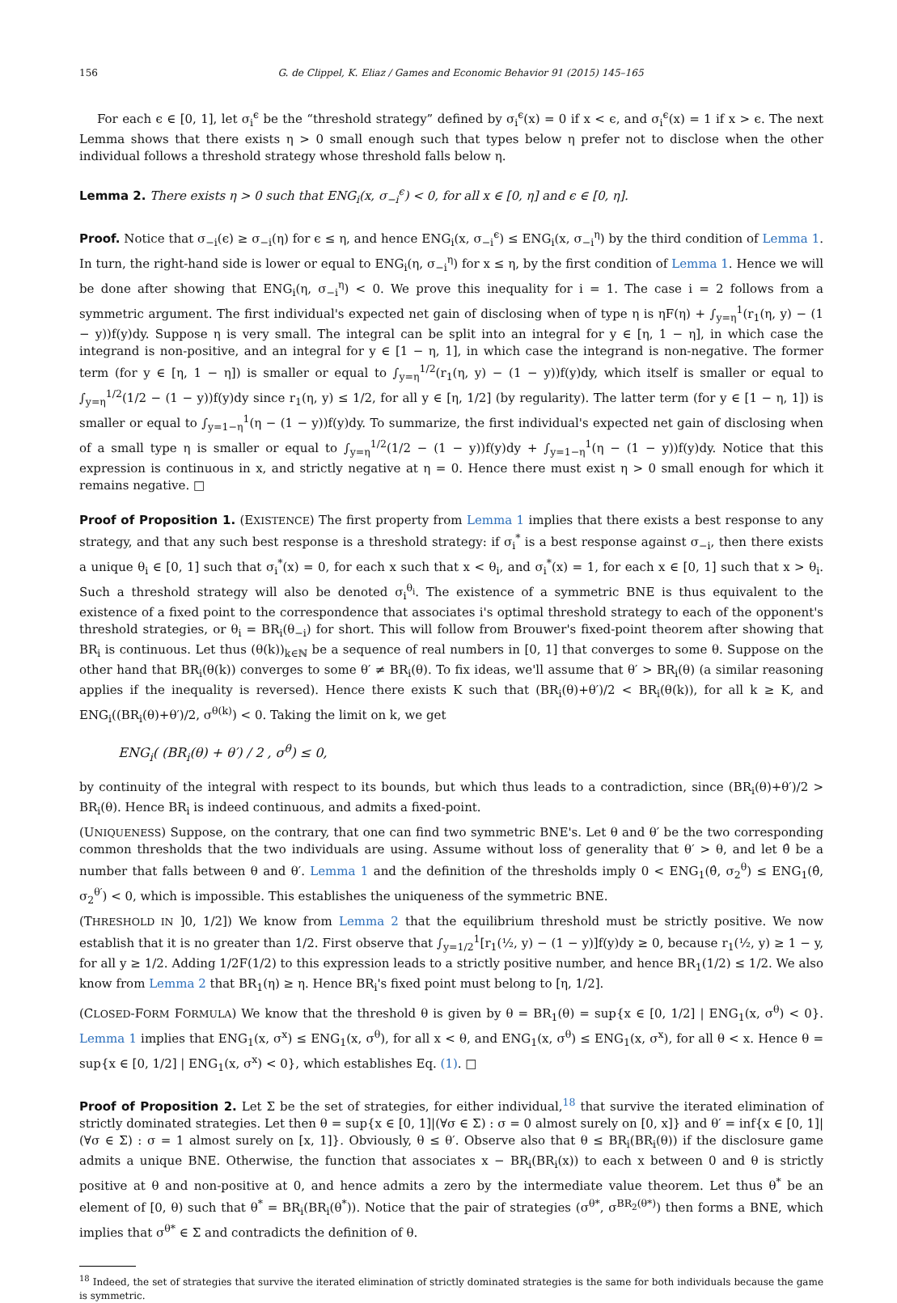156 G. de Clippel, K. Eliaz / Games and Economic Behavior 91 (2015) 145–165
For each ϵ ∈ [0, 1], let σ<sub>i</sub><sup>ϵ</sup> be the “threshold strategy” defined by σ<sub>i</sub><sup>ϵ</sup>(x) = 0 if x < ϵ, and σ<sub>i</sub><sup>ϵ</sup>(x) = 1 if x > ϵ. The next Lemma shows that there exists η > 0 small enough such that types below η prefer not to disclose when the other individual follows a threshold strategy whose threshold falls below η.
Lemma 2. There exists η > 0 such that ENG<sub>i</sub>(x, σ<sub>−i</sub><sup>ϵ</sup>) < 0, for all x ∈ [0, η] and ϵ ∈ [0, η].
Proof. Notice that σ<sub>−i</sub>(ϵ) ≥ σ<sub>−i</sub>(η) for ϵ ≤ η, and hence ENG<sub>i</sub>(x, σ<sub>−i</sub><sup>ϵ</sup>) ≤ ENG<sub>i</sub>(x, σ<sub>−i</sub><sup>η</sup>) by the third condition of Lemma 1. In turn, the right-hand side is lower or equal to ENG<sub>i</sub>(η, σ<sub>−i</sub><sup>η</sup>) for x ≤ η, by the first condition of Lemma 1. Hence we will be done after showing that ENG<sub>i</sub>(η, σ<sub>−i</sub><sup>η</sup>) < 0. We prove this inequality for i = 1. The case i = 2 follows from a symmetric argument. The first individual's expected net gain of disclosing when of type η is ηF(η) + ∫<sub>y=η</sub><sup>1</sup>(r<sub>1</sub>(η, y) − (1 − y))f(y)dy. Suppose η is very small. The integral can be split into an integral for y ∈ [η, 1 − η], in which case the integrand is non-positive, and an integral for y ∈ [1 − η, 1], in which case the integrand is non-negative. The former term (for y ∈ [η, 1 − η]) is smaller or equal to ∫<sub>y=η</sub><sup>1/2</sup>(r<sub>1</sub>(η, y) − (1 − y))f(y)dy, which itself is smaller or equal to ∫<sub>y=η</sub><sup>1/2</sup>(1/2 − (1 − y))f(y)dy since r<sub>1</sub>(η, y) ≤ 1/2, for all y ∈ [η, 1/2] (by regularity). The latter term (for y ∈ [1 − η, 1]) is smaller or equal to ∫<sub>y=1−η</sub><sup>1</sup>(η − (1 − y))f(y)dy. To summarize, the first individual's expected net gain of disclosing when of a small type η is smaller or equal to ∫<sub>y=η</sub><sup>1/2</sup>(1/2 − (1 − y))f(y)dy + ∫<sub>y=1−η</sub><sup>1</sup>(η − (1 − y))f(y)dy. Notice that this expression is continuous in x, and strictly negative at η = 0. Hence there must exist η > 0 small enough for which it remains negative. □
Proof of Proposition 1. (EXISTENCE) The first property from Lemma 1 implies that there exists a best response to any strategy, and that any such best response is a threshold strategy: if σ<sub>i</sub><sup>*</sup> is a best response against σ<sub>−i</sub>, then there exists a unique θ<sub>i</sub> ∈ [0, 1] such that σ<sub>i</sub><sup>*</sup>(x) = 0, for each x such that x < θ<sub>i</sub>, and σ<sub>i</sub><sup>*</sup>(x) = 1, for each x ∈ [0, 1] such that x > θ<sub>i</sub>. Such a threshold strategy will also be denoted σ<sub>i</sub><sup>θ<sub>i</sub></sup>. The existence of a symmetric BNE is thus equivalent to the existence of a fixed point to the correspondence that associates i's optimal threshold strategy to each of the opponent's threshold strategies, or θ<sub>i</sub> = BR<sub>i</sub>(θ<sub>−i</sub>) for short. This will follow from Brouwer's fixed-point theorem after showing that BR<sub>i</sub> is continuous. Let thus (θ(k))<sub>k∈ℕ</sub> be a sequence of real numbers in [0, 1] that converges to some θ. Suppose on the other hand that BR<sub>i</sub>(θ(k)) converges to some θ′ ≠ BR<sub>i</sub>(θ). To fix ideas, we'll assume that θ′ > BR<sub>i</sub>(θ) (a similar reasoning applies if the inequality is reversed). Hence there exists K such that (BR<sub>i</sub>(θ)+θ′)/2 < BR<sub>i</sub>(θ(k)), for all k ≥ K, and ENG<sub>i</sub>((BR<sub>i</sub>(θ)+θ′)/2, σ<sup>θ(k)</sup>) < 0. Taking the limit on k, we get
ENG<sub>i</sub>( (BR<sub>i</sub>(θ) + θ′) / 2 , σ<sup>θ</sup>) ≤ 0,
by continuity of the integral with respect to its bounds, but which thus leads to a contradiction, since (BR<sub>i</sub>(θ)+θ′)/2 > BR<sub>i</sub>(θ). Hence BR<sub>i</sub> is indeed continuous, and admits a fixed-point.
(UNIQUENESS) Suppose, on the contrary, that one can find two symmetric BNE's. Let θ and θ′ be the two corresponding common thresholds that the two individuals are using. Assume without loss of generality that θ′ > θ, and let θ̂ be a number that falls between θ and θ′. Lemma 1 and the definition of the thresholds imply 0 < ENG<sub>1</sub>(θ̂, σ<sub>2</sub><sup>θ</sup>) ≤ ENG<sub>1</sub>(θ̂, σ<sub>2</sub><sup>θ′</sup>) < 0, which is impossible. This establishes the uniqueness of the symmetric BNE.
(THRESHOLD IN ]0, 1/2]) We know from Lemma 2 that the equilibrium threshold must be strictly positive. We now establish that it is no greater than 1/2. First observe that ∫<sub>y=1/2</sub><sup>1</sup>[r<sub>1</sub>(½, y) − (1 − y)]f(y)dy ≥ 0, because r<sub>1</sub>(½, y) ≥ 1 − y, for all y ≥ 1/2. Adding 1/2F(1/2) to this expression leads to a strictly positive number, and hence BR<sub>1</sub>(1/2) ≤ 1/2. We also know from Lemma 2 that BR<sub>1</sub>(η) ≥ η. Hence BR<sub>i</sub>'s fixed point must belong to [η, 1/2].
(CLOSED-FORM FORMULA) We know that the threshold θ is given by θ = BR<sub>1</sub>(θ) = sup{x ∈ [0, 1/2] | ENG<sub>1</sub>(x, σ<sup>θ</sup>) < 0}. Lemma 1 implies that ENG<sub>1</sub>(x, σ<sup>x</sup>) ≤ ENG<sub>1</sub>(x, σ<sup>θ</sup>), for all x < θ, and ENG<sub>1</sub>(x, σ<sup>θ</sup>) ≤ ENG<sub>1</sub>(x, σ<sup>x</sup>), for all θ < x. Hence θ = sup{x ∈ [0, 1/2] | ENG<sub>1</sub>(x, σ<sup>x</sup>) < 0}, which establishes Eq. (1). □
Proof of Proposition 2. Let Σ be the set of strategies, for either individual,<sup>18</sup> that survive the iterated elimination of strictly dominated strategies. Let then θ = sup{x ∈ [0, 1]|(∀σ ∈ Σ) : σ = 0 almost surely on [0, x]} and θ′ = inf{x ∈ [0, 1]|(∀σ ∈ Σ) : σ = 1 almost surely on [x, 1]}. Obviously, θ ≤ θ′. Observe also that θ ≤ BR<sub>i</sub>(BR<sub>i</sub>(θ)) if the disclosure game admits a unique BNE. Otherwise, the function that associates x − BR<sub>i</sub>(BR<sub>i</sub>(x)) to each x between 0 and θ is strictly positive at θ and non-positive at 0, and hence admits a zero by the intermediate value theorem. Let thus θ<sup>*</sup> be an element of [0, θ) such that θ<sup>*</sup> = BR<sub>i</sub>(BR<sub>i</sub>(θ<sup>*</sup>)). Notice that the pair of strategies (σ<sup>θ*</sup>, σ<sup>BR<sub>2</sub>(θ*)</sup>) then forms a BNE, which implies that σ<sup>θ*</sup> ∈ Σ and contradicts the definition of θ.
<sup>18</sup> Indeed, the set of strategies that survive the iterated elimination of strictly dominated strategies is the same for both individuals because the game is symmetric.